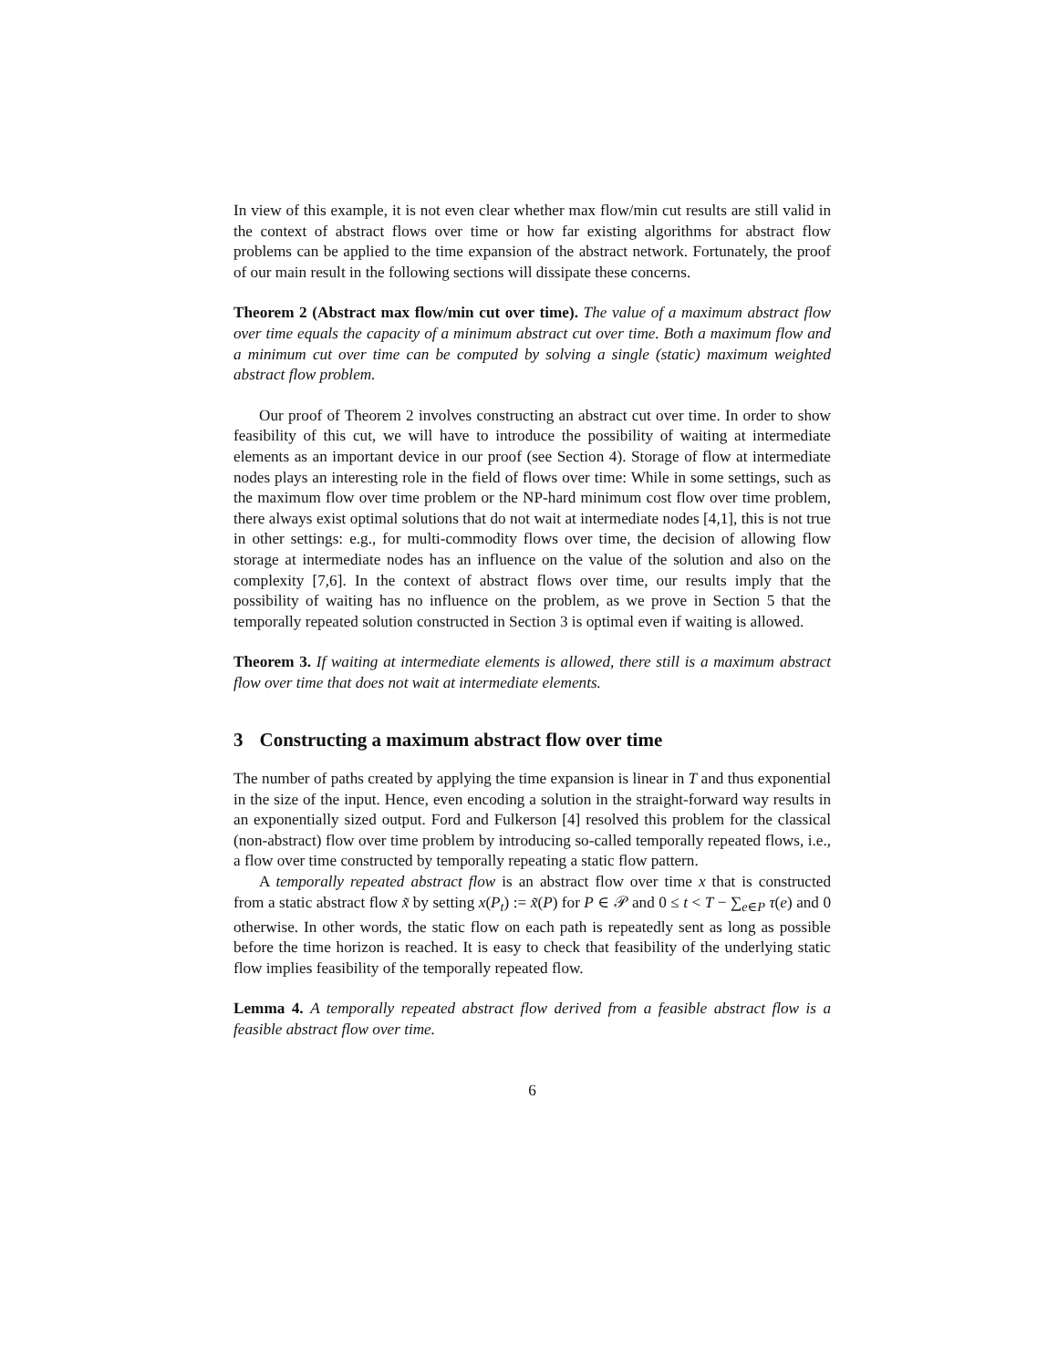In view of this example, it is not even clear whether max flow/min cut results are still valid in the context of abstract flows over time or how far existing algorithms for abstract flow problems can be applied to the time expansion of the abstract network. Fortunately, the proof of our main result in the following sections will dissipate these concerns.
Theorem 2 (Abstract max flow/min cut over time). The value of a maximum abstract flow over time equals the capacity of a minimum abstract cut over time. Both a maximum flow and a minimum cut over time can be computed by solving a single (static) maximum weighted abstract flow problem.
Our proof of Theorem 2 involves constructing an abstract cut over time. In order to show feasibility of this cut, we will have to introduce the possibility of waiting at intermediate elements as an important device in our proof (see Section 4). Storage of flow at intermediate nodes plays an interesting role in the field of flows over time: While in some settings, such as the maximum flow over time problem or the NP-hard minimum cost flow over time problem, there always exist optimal solutions that do not wait at intermediate nodes [4,1], this is not true in other settings: e.g., for multi-commodity flows over time, the decision of allowing flow storage at intermediate nodes has an influence on the value of the solution and also on the complexity [7,6]. In the context of abstract flows over time, our results imply that the possibility of waiting has no influence on the problem, as we prove in Section 5 that the temporally repeated solution constructed in Section 3 is optimal even if waiting is allowed.
Theorem 3. If waiting at intermediate elements is allowed, there still is a maximum abstract flow over time that does not wait at intermediate elements.
3 Constructing a maximum abstract flow over time
The number of paths created by applying the time expansion is linear in T and thus exponential in the size of the input. Hence, even encoding a solution in the straight-forward way results in an exponentially sized output. Ford and Fulkerson [4] resolved this problem for the classical (non-abstract) flow over time problem by introducing so-called temporally repeated flows, i.e., a flow over time constructed by temporally repeating a static flow pattern.
A temporally repeated abstract flow is an abstract flow over time x that is constructed from a static abstract flow x̃ by setting x(P<sub>t</sub>) := x̃(P) for P ∈ 𝒫 and 0 ≤ t < T − ∑<sub>e∈P</sub> τ(e) and 0 otherwise. In other words, the static flow on each path is repeatedly sent as long as possible before the time horizon is reached. It is easy to check that feasibility of the underlying static flow implies feasibility of the temporally repeated flow.
Lemma 4. A temporally repeated abstract flow derived from a feasible abstract flow is a feasible abstract flow over time.
6